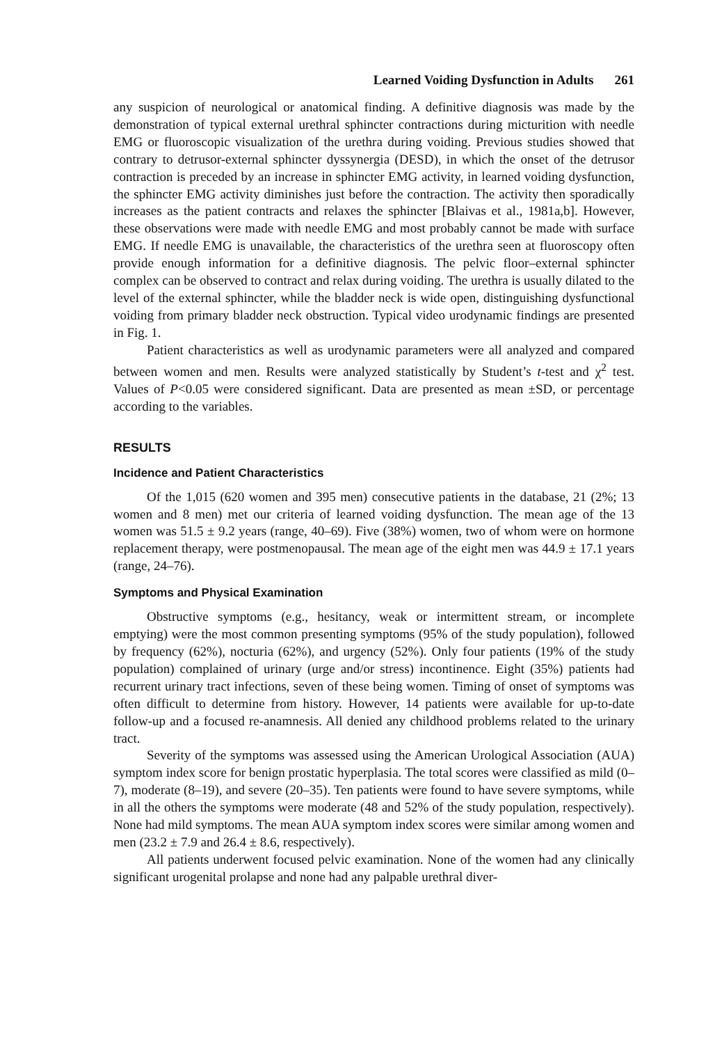Learned Voiding Dysfunction in Adults 261
any suspicion of neurological or anatomical finding. A definitive diagnosis was made by the demonstration of typical external urethral sphincter contractions during micturition with needle EMG or fluoroscopic visualization of the urethra during voiding. Previous studies showed that contrary to detrusor-external sphincter dyssynergia (DESD), in which the onset of the detrusor contraction is preceded by an increase in sphincter EMG activity, in learned voiding dysfunction, the sphincter EMG activity diminishes just before the contraction. The activity then sporadically increases as the patient contracts and relaxes the sphincter [Blaivas et al., 1981a,b]. However, these observations were made with needle EMG and most probably cannot be made with surface EMG. If needle EMG is unavailable, the characteristics of the urethra seen at fluoroscopy often provide enough information for a definitive diagnosis. The pelvic floor–external sphincter complex can be observed to contract and relax during voiding. The urethra is usually dilated to the level of the external sphincter, while the bladder neck is wide open, distinguishing dysfunctional voiding from primary bladder neck obstruction. Typical video urodynamic findings are presented in Fig. 1.
Patient characteristics as well as urodynamic parameters were all analyzed and compared between women and men. Results were analyzed statistically by Student’s t-test and χ<sup>2</sup> test. Values of P<0.05 were considered significant. Data are presented as mean ±SD, or percentage according to the variables.
RESULTS
Incidence and Patient Characteristics
Of the 1,015 (620 women and 395 men) consecutive patients in the database, 21 (2%; 13 women and 8 men) met our criteria of learned voiding dysfunction. The mean age of the 13 women was 51.5 ± 9.2 years (range, 40–69). Five (38%) women, two of whom were on hormone replacement therapy, were postmenopausal. The mean age of the eight men was 44.9 ± 17.1 years (range, 24–76).
Symptoms and Physical Examination
Obstructive symptoms (e.g., hesitancy, weak or intermittent stream, or incomplete emptying) were the most common presenting symptoms (95% of the study population), followed by frequency (62%), nocturia (62%), and urgency (52%). Only four patients (19% of the study population) complained of urinary (urge and/or stress) incontinence. Eight (35%) patients had recurrent urinary tract infections, seven of these being women. Timing of onset of symptoms was often difficult to determine from history. However, 14 patients were available for up-to-date follow-up and a focused re-anamnesis. All denied any childhood problems related to the urinary tract.
Severity of the symptoms was assessed using the American Urological Association (AUA) symptom index score for benign prostatic hyperplasia. The total scores were classified as mild (0–7), moderate (8–19), and severe (20–35). Ten patients were found to have severe symptoms, while in all the others the symptoms were moderate (48 and 52% of the study population, respectively). None had mild symptoms. The mean AUA symptom index scores were similar among women and men (23.2 ± 7.9 and 26.4 ± 8.6, respectively).
All patients underwent focused pelvic examination. None of the women had any clinically significant urogenital prolapse and none had any palpable urethral diver-